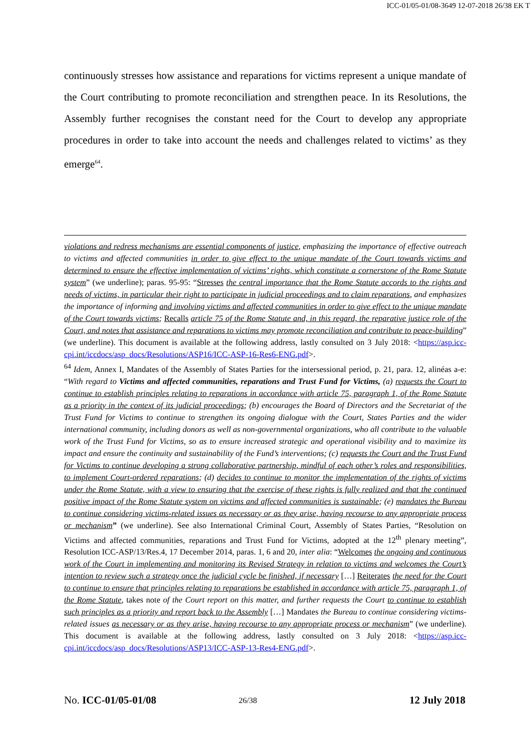ICC-01/05-01/08-3649 12-07-2018 26/38 EK T
continuously stresses how assistance and reparations for victims represent a unique mandate of the Court contributing to promote reconciliation and strengthen peace. In its Resolutions, the Assembly further recognises the constant need for the Court to develop any appropriate procedures in order to take into account the needs and challenges related to victims’ as they emerge<sup>64</sup>.
violations and redress mechanisms are essential components of justice, emphasizing the importance of effective outreach to victims and affected communities in order to give effect to the unique mandate of the Court towards victims and determined to ensure the effective implementation of victims’ rights, which constitute a cornerstone of the Rome Statute system” (we underline); paras. 95-95: “Stresses the central importance that the Rome Statute accords to the rights and needs of victims, in particular their right to participate in judicial proceedings and to claim reparations, and emphasizes the importance of informing and involving victims and affected communities in order to give effect to the unique mandate of the Court towards victims; Recalls article 75 of the Rome Statute and, in this regard, the reparative justice role of the Court, and notes that assistance and reparations to victims may promote reconciliation and contribute to peace-building” (we underline). This document is available at the following address, lastly consulted on 3 July 2018: <https://asp.icc-cpi.int/iccdocs/asp_docs/Resolutions/ASP16/ICC-ASP-16-Res6-ENG.pdf>.
<sup>64</sup> Idem, Annex I, Mandates of the Assembly of States Parties for the intersessional period, p. 21, para. 12, alinéas a-e: “With regard to Victims and affected communities, reparations and Trust Fund for Victims, (a) requests the Court to continue to establish principles relating to reparations in accordance with article 75, paragraph 1, of the Rome Statute as a priority in the context of its judicial proceedings; (b) encourages the Board of Directors and the Secretariat of the Trust Fund for Victims to continue to strengthen its ongoing dialogue with the Court, States Parties and the wider international community, including donors as well as non-governmental organizations, who all contribute to the valuable work of the Trust Fund for Victims, so as to ensure increased strategic and operational visibility and to maximize its impact and ensure the continuity and sustainability of the Fund’s interventions; (c) requests the Court and the Trust Fund for Victims to continue developing a strong collaborative partnership, mindful of each other’s roles and responsibilities, to implement Court-ordered reparations; (d) decides to continue to monitor the implementation of the rights of victims under the Rome Statute, with a view to ensuring that the exercise of these rights is fully realized and that the continued positive impact of the Rome Statute system on victims and affected communities is sustainable; (e) mandates the Bureau to continue considering victims-related issues as necessary or as they arise, having recourse to any appropriate process or mechanism” (we underline). See also International Criminal Court, Assembly of States Parties, “Resolution on Victims and affected communities, reparations and Trust Fund for Victims, adopted at the 12<sup>th</sup> plenary meeting”, Resolution ICC-ASP/13/Res.4, 17 December 2014, paras. 1, 6 and 20, inter alia: “Welcomes the ongoing and continuous work of the Court in implementing and monitoring its Revised Strategy in relation to victims and welcomes the Court’s intention to review such a strategy once the judicial cycle be finished, if necessary […] Reiterates the need for the Court to continue to ensure that principles relating to reparations be established in accordance with article 75, paragraph 1, of the Rome Statute, takes note of the Court report on this matter, and further requests the Court to continue to establish such principles as a priority and report back to the Assembly […] Mandates the Bureau to continue considering victims-related issues as necessary or as they arise, having recourse to any appropriate process or mechanism” (we underline). This document is available at the following address, lastly consulted on 3 July 2018: <https://asp.icc-cpi.int/iccdocs/asp_docs/Resolutions/ASP13/ICC-ASP-13-Res4-ENG.pdf>.
No. ICC-01/05-01/08 26/38 12 July 2018